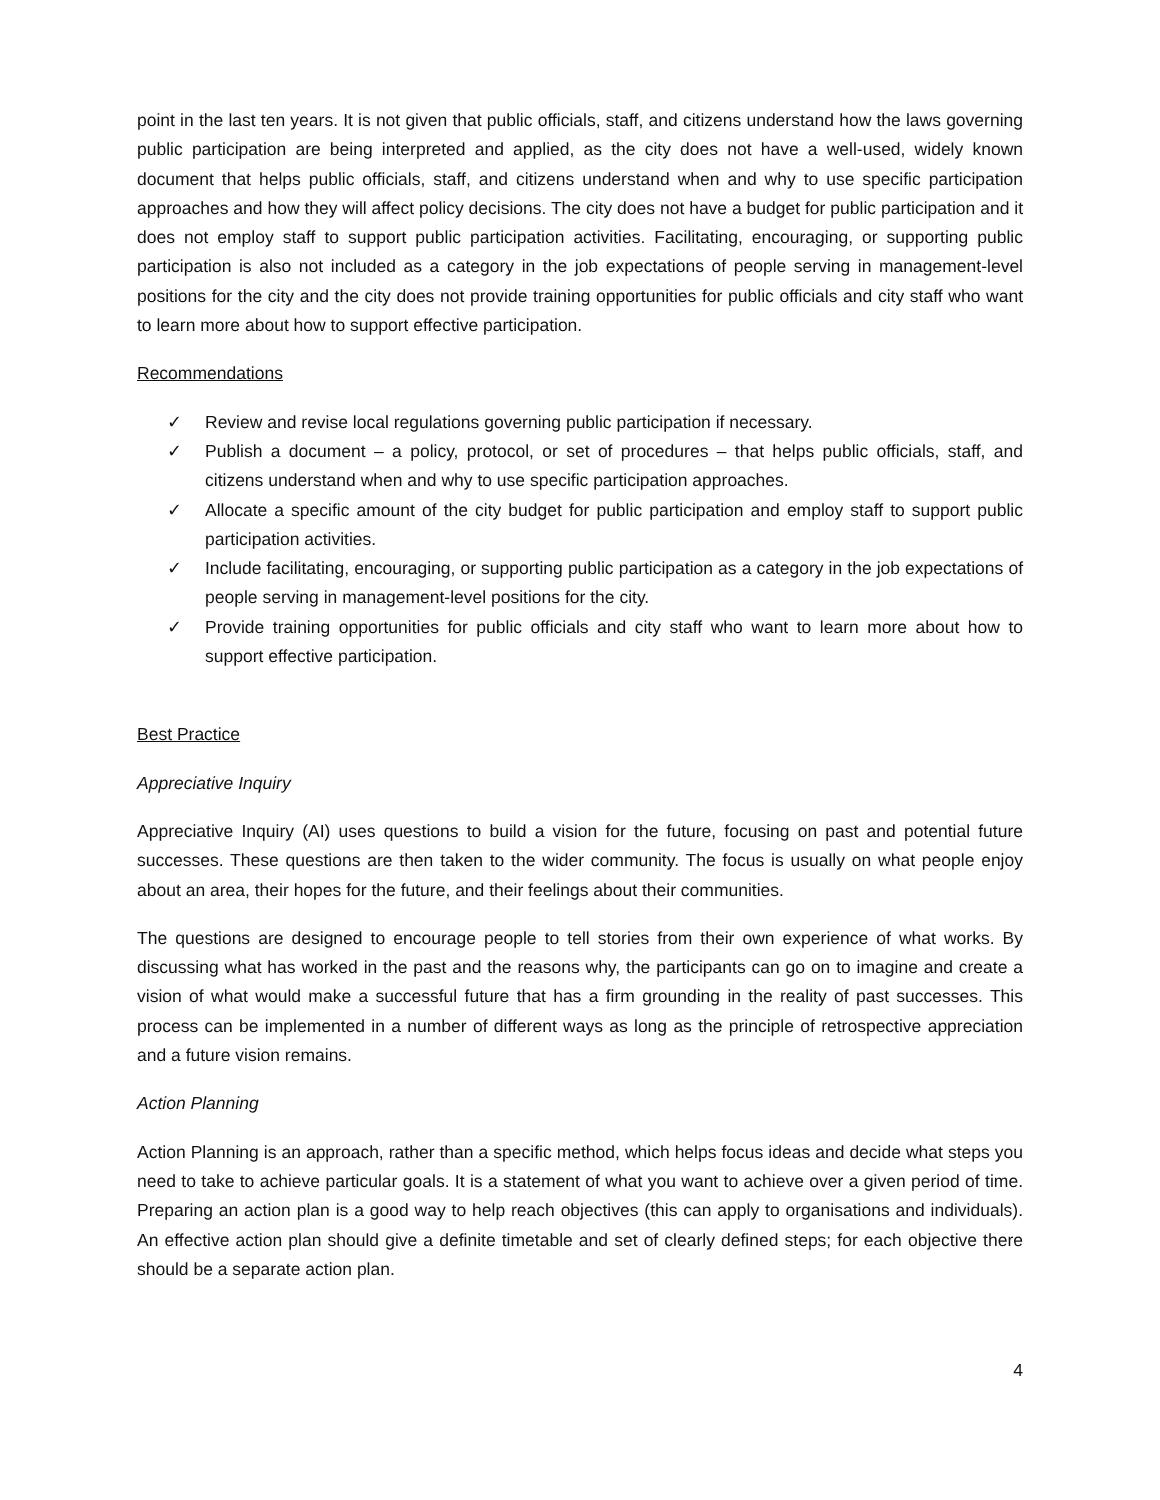point in the last ten years. It is not given that public officials, staff, and citizens understand how the laws governing public participation are being interpreted and applied, as the city does not have a well-used, widely known document that helps public officials, staff, and citizens understand when and why to use specific participation approaches and how they will affect policy decisions. The city does not have a budget for public participation and it does not employ staff to support public participation activities. Facilitating, encouraging, or supporting public participation is also not included as a category in the job expectations of people serving in management-level positions for the city and the city does not provide training opportunities for public officials and city staff who want to learn more about how to support effective participation.
Recommendations
✓ Review and revise local regulations governing public participation if necessary.
✓ Publish a document – a policy, protocol, or set of procedures – that helps public officials, staff, and citizens understand when and why to use specific participation approaches.
✓ Allocate a specific amount of the city budget for public participation and employ staff to support public participation activities.
✓ Include facilitating, encouraging, or supporting public participation as a category in the job expectations of people serving in management-level positions for the city.
✓ Provide training opportunities for public officials and city staff who want to learn more about how to support effective participation.
Best Practice
Appreciative Inquiry
Appreciative Inquiry (AI) uses questions to build a vision for the future, focusing on past and potential future successes. These questions are then taken to the wider community. The focus is usually on what people enjoy about an area, their hopes for the future, and their feelings about their communities.
The questions are designed to encourage people to tell stories from their own experience of what works. By discussing what has worked in the past and the reasons why, the participants can go on to imagine and create a vision of what would make a successful future that has a firm grounding in the reality of past successes. This process can be implemented in a number of different ways as long as the principle of retrospective appreciation and a future vision remains.
Action Planning
Action Planning is an approach, rather than a specific method, which helps focus ideas and decide what steps you need to take to achieve particular goals. It is a statement of what you want to achieve over a given period of time. Preparing an action plan is a good way to help reach objectives (this can apply to organisations and individuals). An effective action plan should give a definite timetable and set of clearly defined steps; for each objective there should be a separate action plan.
4